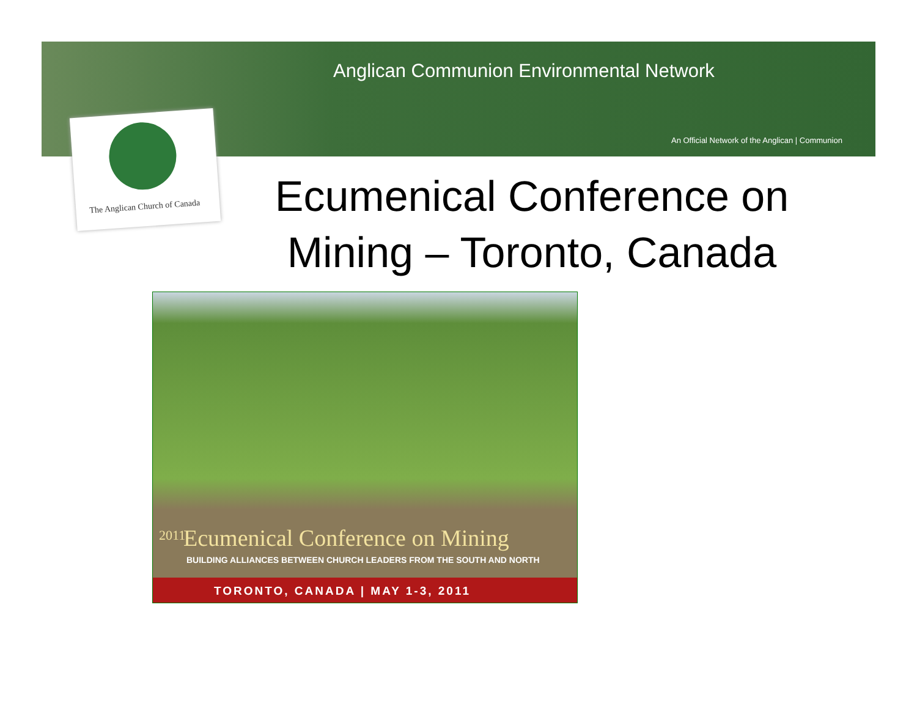Anglican Communion Environmental Network
An Official Network of the Anglican | Communion
The Anglican Church of Canada
Ecumenical Conference on Mining – Toronto, Canada
2011
Ecumenical Conference on Mining
BUILDING ALLIANCES BETWEEN CHURCH LEADERS FROM THE SOUTH AND NORTH
TORONTO, CANADA | MAY 1-3, 2011